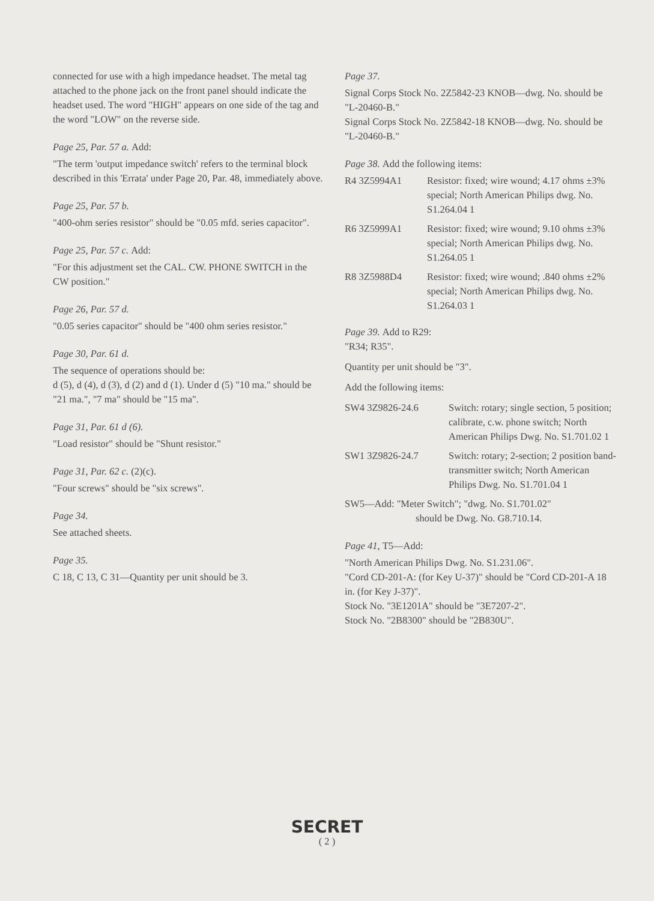connected for use with a high impedance headset. The metal tag attached to the phone jack on the front panel should indicate the headset used. The word "HIGH" appears on one side of the tag and the word "LOW" on the reverse side.
Page 25, Par. 57 a. Add:
"The term 'output impedance switch' refers to the terminal block described in this 'Errata' under Page 20, Par. 48, immediately above.
Page 25, Par. 57 b.
"400-ohm series resistor" should be "0.05 mfd. series capacitor".
Page 25, Par. 57 c. Add:
"For this adjustment set the CAL. CW. PHONE SWITCH in the CW position."
Page 26, Par. 57 d.
"0.05 series capacitor" should be "400 ohm series resistor."
Page 30, Par. 61 d.
The sequence of operations should be:
d (5), d (4), d (3), d (2) and d (1). Under d (5) "10 ma." should be "21 ma.", "7 ma" should be "15 ma".
Page 31, Par. 61 d (6).
"Load resistor" should be "Shunt resistor."
Page 31, Par. 62 c. (2)(c).
"Four screws" should be "six screws".
Page 34.
See attached sheets.
Page 35.
C 18, C 13, C 31—Quantity per unit should be 3.
Page 37.
Signal Corps Stock No. 2Z5842-23 KNOB—dwg. No. should be "L-20460-B."
Signal Corps Stock No. 2Z5842-18 KNOB—dwg. No. should be "L-20460-B."
Page 38. Add the following items:
R4 3Z5994A1 Resistor: fixed; wire wound; 4.17 ohms ±3% special; North American Philips dwg. No. S1.264.04 1
R6 3Z5999A1 Resistor: fixed; wire wound; 9.10 ohms ±3% special; North American Philips dwg. No. S1.264.05 1
R8 3Z5988D4 Resistor: fixed; wire wound; .840 ohms ±2% special; North American Philips dwg. No. S1.264.03 1
Page 39. Add to R29:
"R34; R35".
Quantity per unit should be "3".
Add the following items:
SW4 3Z9826-24.6 Switch: rotary; single section, 5 position; calibrate, c.w. phone switch; North American Philips Dwg. No. S1.701.02 1
SW1 3Z9826-24.7 Switch: rotary; 2-section; 2 position band-transmitter switch; North American Philips Dwg. No. S1.701.04 1
SW5—Add: "Meter Switch"; "dwg. No. S1.701.02"
should be Dwg. No. G8.710.14.
Page 41, T5—Add:
"North American Philips Dwg. No. S1.231.06".
"Cord CD-201-A: (for Key U-37)" should be "Cord CD-201-A 18 in. (for Key J-37)".
Stock No. "3E1201A" should be "3E7207-2".
Stock No. "2B8300" should be "2B830U".
SECRET
( 2 )